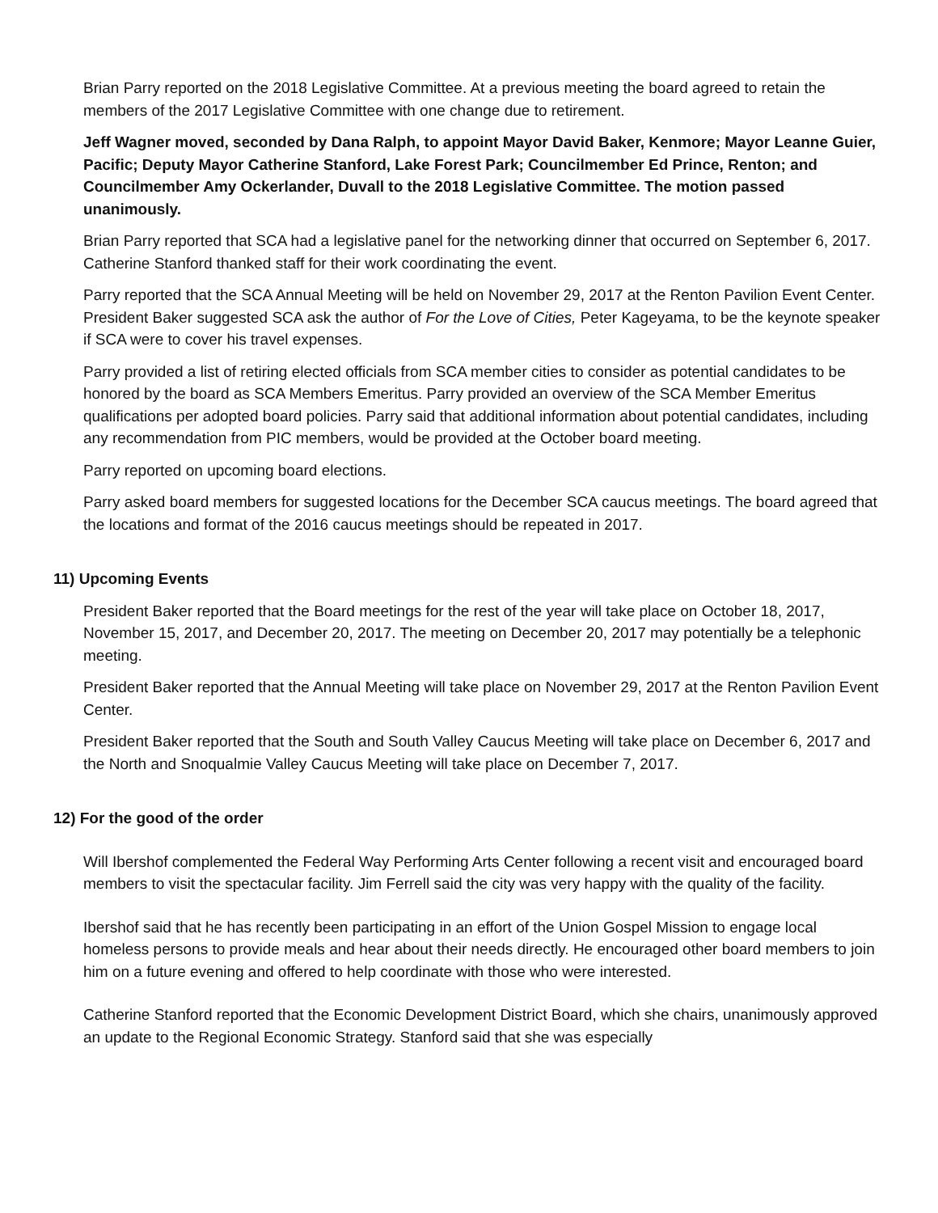Brian Parry reported on the 2018 Legislative Committee. At a previous meeting the board agreed to retain the members of the 2017 Legislative Committee with one change due to retirement.
Jeff Wagner moved, seconded by Dana Ralph, to appoint Mayor David Baker, Kenmore; Mayor Leanne Guier, Pacific; Deputy Mayor Catherine Stanford, Lake Forest Park; Councilmember Ed Prince, Renton; and Councilmember Amy Ockerlander, Duvall to the 2018 Legislative Committee. The motion passed unanimously.
Brian Parry reported that SCA had a legislative panel for the networking dinner that occurred on September 6, 2017. Catherine Stanford thanked staff for their work coordinating the event.
Parry reported that the SCA Annual Meeting will be held on November 29, 2017 at the Renton Pavilion Event Center. President Baker suggested SCA ask the author of For the Love of Cities, Peter Kageyama, to be the keynote speaker if SCA were to cover his travel expenses.
Parry provided a list of retiring elected officials from SCA member cities to consider as potential candidates to be honored by the board as SCA Members Emeritus. Parry provided an overview of the SCA Member Emeritus qualifications per adopted board policies. Parry said that additional information about potential candidates, including any recommendation from PIC members, would be provided at the October board meeting.
Parry reported on upcoming board elections.
Parry asked board members for suggested locations for the December SCA caucus meetings. The board agreed that the locations and format of the 2016 caucus meetings should be repeated in 2017.
11) Upcoming Events
President Baker reported that the Board meetings for the rest of the year will take place on October 18, 2017, November 15, 2017, and December 20, 2017. The meeting on December 20, 2017 may potentially be a telephonic meeting.
President Baker reported that the Annual Meeting will take place on November 29, 2017 at the Renton Pavilion Event Center.
President Baker reported that the South and South Valley Caucus Meeting will take place on December 6, 2017 and the North and Snoqualmie Valley Caucus Meeting will take place on December 7, 2017.
12) For the good of the order
Will Ibershof complemented the Federal Way Performing Arts Center following a recent visit and encouraged board members to visit the spectacular facility. Jim Ferrell said the city was very happy with the quality of the facility.
Ibershof said that he has recently been participating in an effort of the Union Gospel Mission to engage local homeless persons to provide meals and hear about their needs directly. He encouraged other board members to join him on a future evening and offered to help coordinate with those who were interested.
Catherine Stanford reported that the Economic Development District Board, which she chairs, unanimously approved an update to the Regional Economic Strategy. Stanford said that she was especially